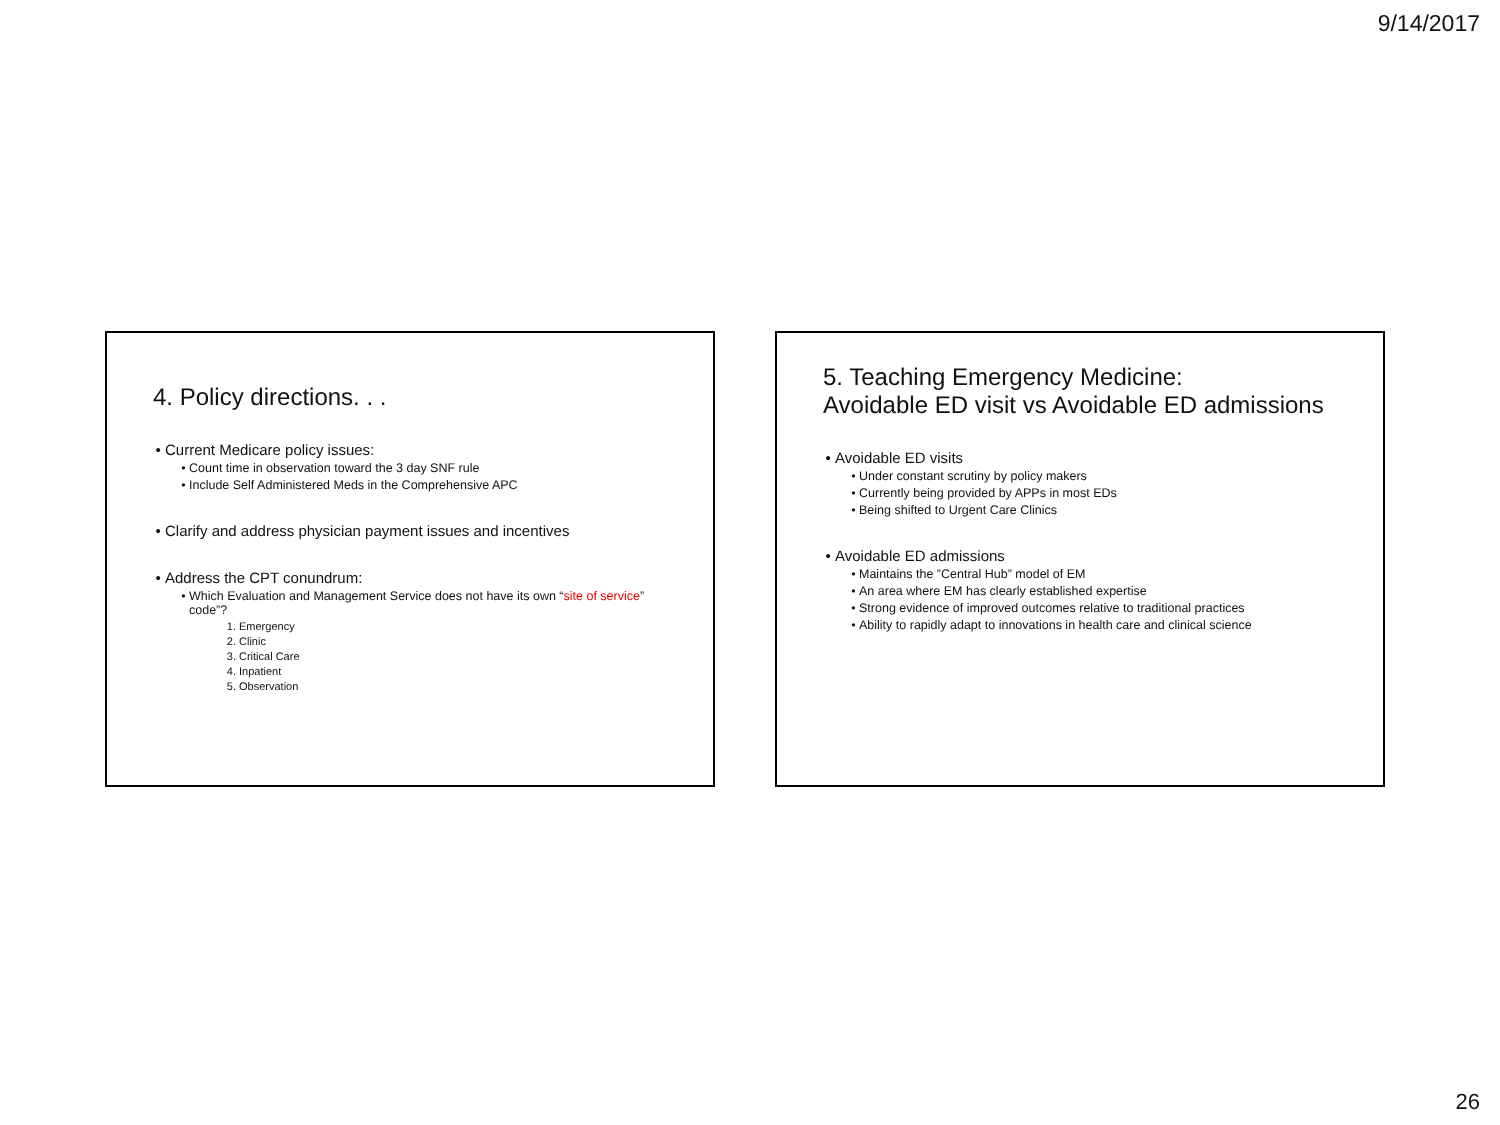9/14/2017
4. Policy directions. . .
Current Medicare policy issues:
Count time in observation toward the 3 day SNF rule
Include Self Administered Meds in the Comprehensive APC
Clarify and address physician payment issues and incentives
Address the CPT conundrum:
Which Evaluation and Management Service does not have its own “site of service” code”?
1. Emergency
2. Clinic
3. Critical Care
4. Inpatient
5. Observation
5. Teaching Emergency Medicine:
Avoidable ED visit vs Avoidable ED admissions
Avoidable ED visits
Under constant scrutiny by policy makers
Currently being provided by APPs in most EDs
Being shifted to Urgent Care Clinics
Avoidable ED admissions
Maintains the ”Central Hub” model of EM
An area where EM has clearly established expertise
Strong evidence of improved outcomes relative to traditional practices
Ability to rapidly adapt to innovations in health care and clinical science
26